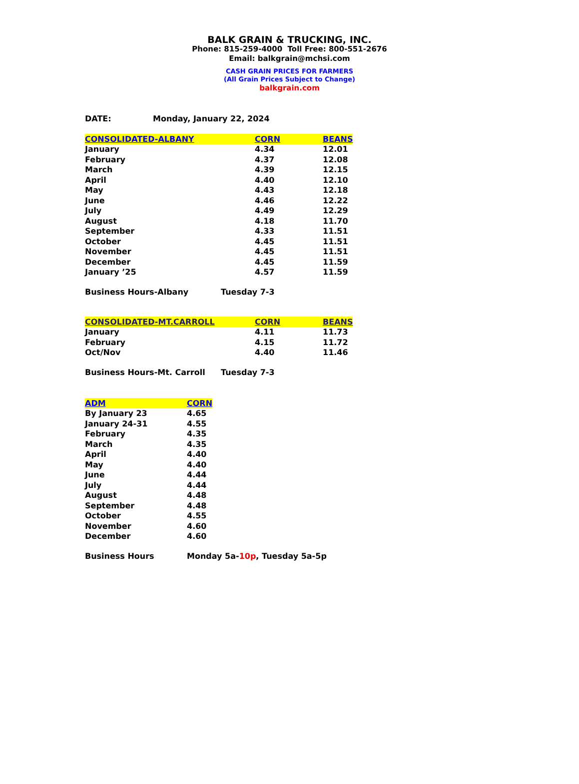BALK GRAIN & TRUCKING, INC.
Phone: 815-259-4000 Toll Free: 800-551-2676
Email: balkgrain@mchsi.com
CASH GRAIN PRICES FOR FARMERS
(All Grain Prices Subject to Change)
balkgrain.com
DATE: Monday, January 22, 2024
| CONSOLIDATED-ALBANY | CORN | BEANS |
| --- | --- | --- |
| January | 4.34 | 12.01 |
| February | 4.37 | 12.08 |
| March | 4.39 | 12.15 |
| April | 4.40 | 12.10 |
| May | 4.43 | 12.18 |
| June | 4.46 | 12.22 |
| July | 4.49 | 12.29 |
| August | 4.18 | 11.70 |
| September | 4.33 | 11.51 |
| October | 4.45 | 11.51 |
| November | 4.45 | 11.51 |
| December | 4.45 | 11.59 |
| January ’25 | 4.57 | 11.59 |
Business Hours-Albany Tuesday 7-3
| CONSOLIDATED-MT.CARROLL | CORN | BEANS |
| --- | --- | --- |
| January | 4.11 | 11.73 |
| February | 4.15 | 11.72 |
| Oct/Nov | 4.40 | 11.46 |
Business Hours-Mt. Carroll Tuesday 7-3
| ADM | CORN |
| --- | --- |
| By January 23 | 4.65 |
| January 24-31 | 4.55 |
| February | 4.35 |
| March | 4.35 |
| April | 4.40 |
| May | 4.40 |
| June | 4.44 |
| July | 4.44 |
| August | 4.48 |
| September | 4.48 |
| October | 4.55 |
| November | 4.60 |
| December | 4.60 |
Business Hours Monday 5a-10p, Tuesday 5a-5p